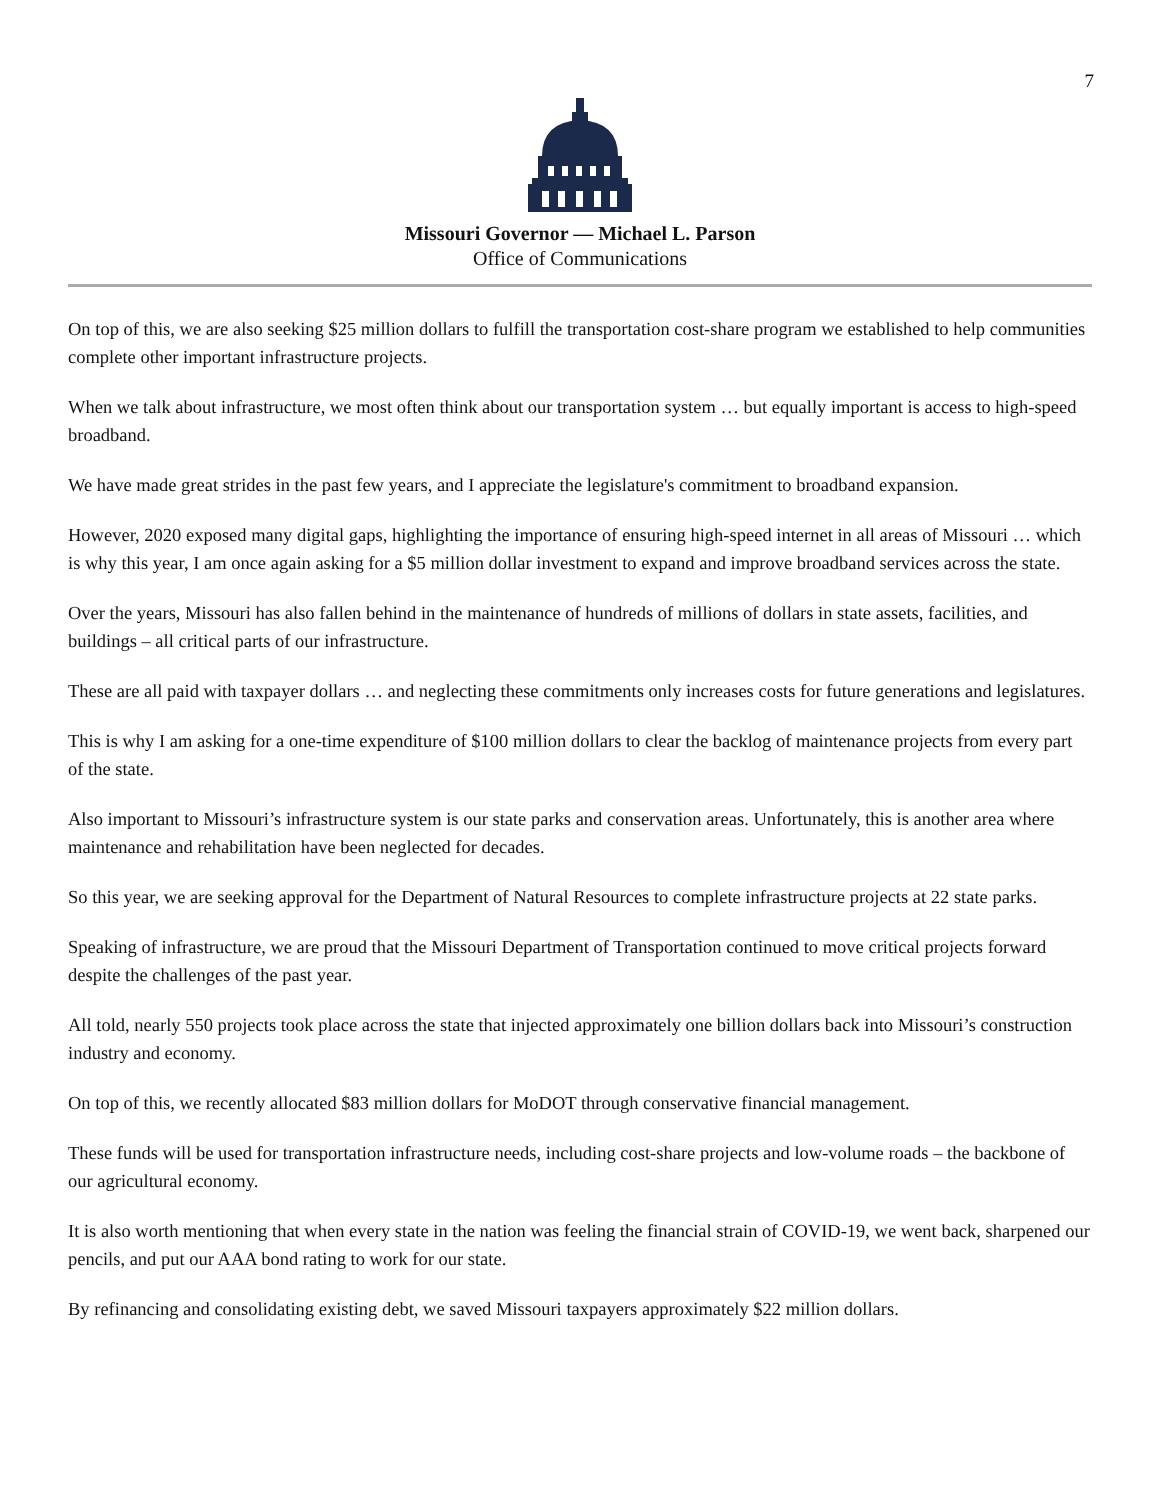7
Missouri Governor — Michael L. Parson
Office of Communications
On top of this, we are also seeking $25 million dollars to fulfill the transportation cost-share program we established to help communities complete other important infrastructure projects.
When we talk about infrastructure, we most often think about our transportation system … but equally important is access to high-speed broadband.
We have made great strides in the past few years, and I appreciate the legislature's commitment to broadband expansion.
However, 2020 exposed many digital gaps, highlighting the importance of ensuring high-speed internet in all areas of Missouri … which is why this year, I am once again asking for a $5 million dollar investment to expand and improve broadband services across the state.
Over the years, Missouri has also fallen behind in the maintenance of hundreds of millions of dollars in state assets, facilities, and buildings – all critical parts of our infrastructure.
These are all paid with taxpayer dollars … and neglecting these commitments only increases costs for future generations and legislatures.
This is why I am asking for a one-time expenditure of $100 million dollars to clear the backlog of maintenance projects from every part of the state.
Also important to Missouri’s infrastructure system is our state parks and conservation areas. Unfortunately, this is another area where maintenance and rehabilitation have been neglected for decades.
So this year, we are seeking approval for the Department of Natural Resources to complete infrastructure projects at 22 state parks.
Speaking of infrastructure, we are proud that the Missouri Department of Transportation continued to move critical projects forward despite the challenges of the past year.
All told, nearly 550 projects took place across the state that injected approximately one billion dollars back into Missouri’s construction industry and economy.
On top of this, we recently allocated $83 million dollars for MoDOT through conservative financial management.
These funds will be used for transportation infrastructure needs, including cost-share projects and low-volume roads – the backbone of our agricultural economy.
It is also worth mentioning that when every state in the nation was feeling the financial strain of COVID-19, we went back, sharpened our pencils, and put our AAA bond rating to work for our state.
By refinancing and consolidating existing debt, we saved Missouri taxpayers approximately $22 million dollars.